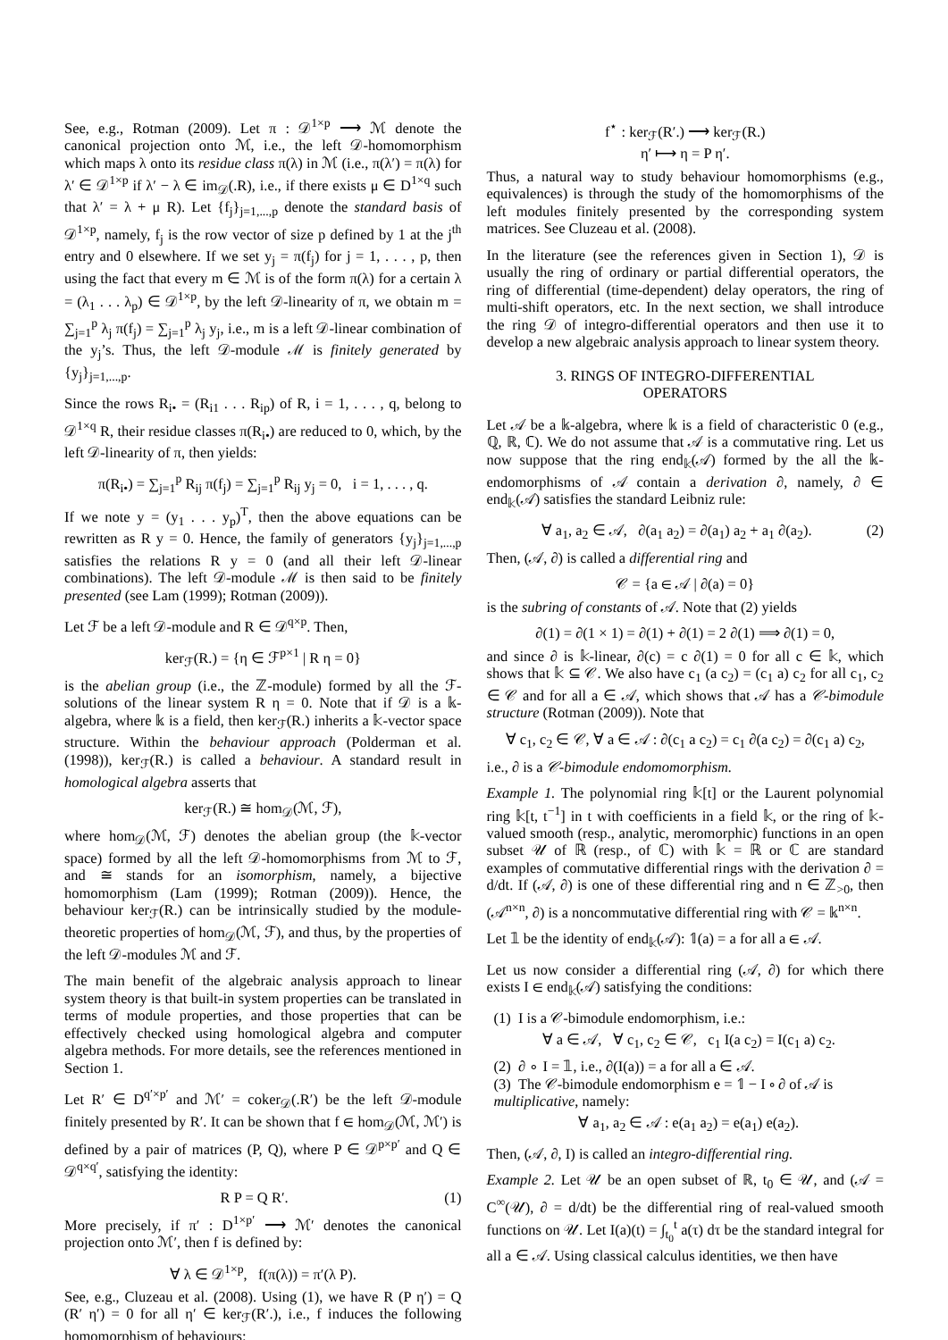See, e.g., Rotman (2009). Let π : 𝒟<sup>1×p</sup> ⟶ ℳ denote the canonical projection onto ℳ, i.e., the left 𝒟-homomorphism which maps λ onto its residue class π(λ) in ℳ (i.e., π(λ′) = π(λ) for λ′ ∈ 𝒟<sup>1×p</sup> if λ′ − λ ∈ im<sub>𝒟</sub>(.R), i.e., if there exists μ ∈ D<sup>1×q</sup> such that λ′ = λ + μ R). Let {f<sub>j</sub>}<sub>j=1,...,p</sub> denote the standard basis of 𝒟<sup>1×p</sup>, namely, f<sub>j</sub> is the row vector of size p defined by 1 at the j<sup>th</sup> entry and 0 elsewhere. If we set y<sub>j</sub> = π(f<sub>j</sub>) for j = 1, . . . , p, then using the fact that every m ∈ ℳ is of the form π(λ) for a certain λ = (λ<sub>1</sub> . . . λ<sub>p</sub>) ∈ 𝒟<sup>1×p</sup>, by the left 𝒟-linearity of π, we obtain m = ∑<sub>j=1</sub><sup>p</sup> λ<sub>j</sub> π(f<sub>j</sub>) = ∑<sub>j=1</sub><sup>p</sup> λ<sub>j</sub> y<sub>j</sub>, i.e., m is a left 𝒟-linear combination of the y<sub>j</sub>’s. Thus, the left 𝒟-module ℳ is finitely generated by {y<sub>j</sub>}<sub>j=1,...,p</sub>.
Since the rows R<sub>i•</sub> = (R<sub>i1</sub> . . . R<sub>ip</sub>) of R, i = 1, . . . , q, belong to 𝒟<sup>1×q</sup> R, their residue classes π(R<sub>i•</sub>) are reduced to 0, which, by the left 𝒟-linearity of π, then yields:
π(R<sub>i•</sub>) = ∑<sub>j=1</sub><sup>p</sup> R<sub>ij</sub> π(f<sub>j</sub>) = ∑<sub>j=1</sub><sup>p</sup> R<sub>ij</sub> y<sub>j</sub> = 0, i = 1, . . . , q.
If we note y = (y<sub>1</sub> . . . y<sub>p</sub>)<sup>T</sup>, then the above equations can be rewritten as R y = 0. Hence, the family of generators {y<sub>j</sub>}<sub>j=1,...,p</sub> satisfies the relations R y = 0 (and all their left 𝒟-linear combinations). The left 𝒟-module ℳ is then said to be finitely presented (see Lam (1999); Rotman (2009)).
Let ℱ be a left 𝒟-module and R ∈ 𝒟<sup>q×p</sup>. Then,
ker<sub>ℱ</sub>(R.) = {η ∈ ℱ<sup>p×1</sup> | R η = 0}
is the abelian group (i.e., the ℤ-module) formed by all the ℱ-solutions of the linear system R η = 0. Note that if 𝒟 is a 𝕜-algebra, where 𝕜 is a field, then ker<sub>ℱ</sub>(R.) inherits a 𝕜-vector space structure. Within the behaviour approach (Polderman et al. (1998)), ker<sub>ℱ</sub>(R.) is called a behaviour. A standard result in homological algebra asserts that
ker<sub>ℱ</sub>(R.) ≅ hom<sub>𝒟</sub>(ℳ, ℱ),
where hom<sub>𝒟</sub>(ℳ, ℱ) denotes the abelian group (the 𝕜-vector space) formed by all the left 𝒟-homomorphisms from ℳ to ℱ, and ≅ stands for an isomorphism, namely, a bijective homomorphism (Lam (1999); Rotman (2009)). Hence, the behaviour ker<sub>ℱ</sub>(R.) can be intrinsically studied by the module-theoretic properties of hom<sub>𝒟</sub>(ℳ, ℱ), and thus, by the properties of the left 𝒟-modules ℳ and ℱ.
The main benefit of the algebraic analysis approach to linear system theory is that built-in system properties can be translated in terms of module properties, and those properties that can be effectively checked using homological algebra and computer algebra methods. For more details, see the references mentioned in Section 1.
Let R′ ∈ D<sup>q′×p′</sup> and ℳ′ = coker<sub>𝒟</sub>(.R′) be the left 𝒟-module finitely presented by R′. It can be shown that f ∈ hom<sub>𝒟</sub>(ℳ, ℳ′) is defined by a pair of matrices (P, Q), where P ∈ 𝒟<sup>p×p′</sup> and Q ∈ 𝒟<sup>q×q′</sup>, satisfying the identity:
R P = Q R′. (1)
More precisely, if π′ : D<sup>1×p′</sup> ⟶ ℳ′ denotes the canonical projection onto ℳ′, then f is defined by:
∀ λ ∈ 𝒟<sup>1×p</sup>, f(π(λ)) = π′(λ P).
See, e.g., Cluzeau et al. (2008). Using (1), we have R (P η′) = Q (R′ η′) = 0 for all η′ ∈ ker<sub>ℱ</sub>(R′.), i.e., f induces the following homomorphism of behaviours:
f<sup>⋆</sup> : ker<sub>ℱ</sub>(R′.) ⟶ ker<sub>ℱ</sub>(R.)
η′ ⟼ η = P η′.
Thus, a natural way to study behaviour homomorphisms (e.g., equivalences) is through the study of the homomorphisms of the left modules finitely presented by the corresponding system matrices. See Cluzeau et al. (2008).
In the literature (see the references given in Section 1), 𝒟 is usually the ring of ordinary or partial differential operators, the ring of differential (time-dependent) delay operators, the ring of multi-shift operators, etc. In the next section, we shall introduce the ring 𝒟 of integro-differential operators and then use it to develop a new algebraic analysis approach to linear system theory.
3. RINGS OF INTEGRO-DIFFERENTIAL
OPERATORS
Let 𝒜 be a 𝕜-algebra, where 𝕜 is a field of characteristic 0 (e.g., ℚ, ℝ, ℂ). We do not assume that 𝒜 is a commutative ring. Let us now suppose that the ring end<sub>𝕜</sub>(𝒜) formed by the all the 𝕜-endomorphisms of 𝒜 contain a derivation ∂, namely, ∂ ∈ end<sub>𝕜</sub>(𝒜) satisfies the standard Leibniz rule:
∀ a<sub>1</sub>, a<sub>2</sub> ∈ 𝒜, ∂(a<sub>1</sub> a<sub>2</sub>) = ∂(a<sub>1</sub>) a<sub>2</sub> + a<sub>1</sub> ∂(a<sub>2</sub>). (2)
Then, (𝒜, ∂) is called a differential ring and
𝒞 = {a ∈ 𝒜 | ∂(a) = 0}
is the subring of constants of 𝒜. Note that (2) yields
∂(1) = ∂(1 × 1) = ∂(1) + ∂(1) = 2 ∂(1) ⟹ ∂(1) = 0,
and since ∂ is 𝕜-linear, ∂(c) = c ∂(1) = 0 for all c ∈ 𝕜, which shows that 𝕜 ⊆ 𝒞. We also have c<sub>1</sub> (a c<sub>2</sub>) = (c<sub>1</sub> a) c<sub>2</sub> for all c<sub>1</sub>, c<sub>2</sub> ∈ 𝒞 and for all a ∈ 𝒜, which shows that 𝒜 has a 𝒞-bimodule structure (Rotman (2009)). Note that
∀ c<sub>1</sub>, c<sub>2</sub> ∈ 𝒞, ∀ a ∈ 𝒜 : ∂(c<sub>1</sub> a c<sub>2</sub>) = c<sub>1</sub> ∂(a c<sub>2</sub>) = ∂(c<sub>1</sub> a) c<sub>2</sub>,
i.e., ∂ is a 𝒞-bimodule endomomorphism.
Example 1. The polynomial ring 𝕜[t] or the Laurent polynomial ring 𝕜[t, t<sup>−1</sup>] in t with coefficients in a field 𝕜, or the ring of 𝕜-valued smooth (resp., analytic, meromorphic) functions in an open subset 𝒰 of ℝ (resp., of ℂ) with 𝕜 = ℝ or ℂ are standard examples of commutative differential rings with the derivation ∂ = d/dt. If (𝒜, ∂) is one of these differential ring and n ∈ ℤ<sub>>0</sub>, then (𝒜<sup>n×n</sup>, ∂) is a noncommutative differential ring with 𝒞 = 𝕜<sup>n×n</sup>.
Let 𝟙 be the identity of end<sub>𝕜</sub>(𝒜): 𝟙(a) = a for all a ∈ 𝒜.
Let us now consider a differential ring (𝒜, ∂) for which there exists I ∈ end<sub>𝕜</sub>(𝒜) satisfying the conditions:
(1) I is a 𝒞-bimodule endomorphism, i.e.:
∀ a ∈ 𝒜, ∀ c<sub>1</sub>, c<sub>2</sub> ∈ 𝒞, c<sub>1</sub> I(a c<sub>2</sub>) = I(c<sub>1</sub> a) c<sub>2</sub>.
(2) ∂ ∘ I = 𝟙, i.e., ∂(I(a)) = a for all a ∈ 𝒜.
(3) The 𝒞-bimodule endomorphism e = 𝟙 − I ∘ ∂ of 𝒜 is multiplicative, namely:
∀ a<sub>1</sub>, a<sub>2</sub> ∈ 𝒜 : e(a<sub>1</sub> a<sub>2</sub>) = e(a<sub>1</sub>) e(a<sub>2</sub>).
Then, (𝒜, ∂, I) is called an integro-differential ring.
Example 2. Let 𝒰 be an open subset of ℝ, t<sub>0</sub> ∈ 𝒰, and (𝒜 = C<sup>∞</sup>(𝒰), ∂ = d/dt) be the differential ring of real-valued smooth functions on 𝒰. Let I(a)(t) = ∫<sub>t<sub>0</sub></sub><sup>t</sup> a(τ) dτ be the standard integral for all a ∈ 𝒜. Using classical calculus identities, we then have